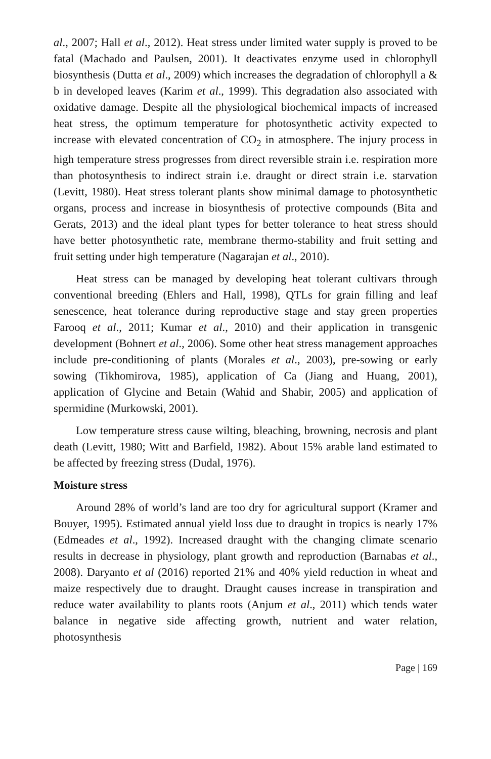al., 2007; Hall et al., 2012). Heat stress under limited water supply is proved to be fatal (Machado and Paulsen, 2001). It deactivates enzyme used in chlorophyll biosynthesis (Dutta et al., 2009) which increases the degradation of chlorophyll a & b in developed leaves (Karim et al., 1999). This degradation also associated with oxidative damage. Despite all the physiological biochemical impacts of increased heat stress, the optimum temperature for photosynthetic activity expected to increase with elevated concentration of CO<sub>2</sub> in atmosphere. The injury process in high temperature stress progresses from direct reversible strain i.e. respiration more than photosynthesis to indirect strain i.e. draught or direct strain i.e. starvation (Levitt, 1980). Heat stress tolerant plants show minimal damage to photosynthetic organs, process and increase in biosynthesis of protective compounds (Bita and Gerats, 2013) and the ideal plant types for better tolerance to heat stress should have better photosynthetic rate, membrane thermo-stability and fruit setting and fruit setting under high temperature (Nagarajan et al., 2010).
Heat stress can be managed by developing heat tolerant cultivars through conventional breeding (Ehlers and Hall, 1998), QTLs for grain filling and leaf senescence, heat tolerance during reproductive stage and stay green properties Farooq et al., 2011; Kumar et al., 2010) and their application in transgenic development (Bohnert et al., 2006). Some other heat stress management approaches include pre-conditioning of plants (Morales et al., 2003), pre-sowing or early sowing (Tikhomirova, 1985), application of Ca (Jiang and Huang, 2001), application of Glycine and Betain (Wahid and Shabir, 2005) and application of spermidine (Murkowski, 2001).
Low temperature stress cause wilting, bleaching, browning, necrosis and plant death (Levitt, 1980; Witt and Barfield, 1982). About 15% arable land estimated to be affected by freezing stress (Dudal, 1976).
Moisture stress
Around 28% of world’s land are too dry for agricultural support (Kramer and Bouyer, 1995). Estimated annual yield loss due to draught in tropics is nearly 17% (Edmeades et al., 1992). Increased draught with the changing climate scenario results in decrease in physiology, plant growth and reproduction (Barnabas et al., 2008). Daryanto et al (2016) reported 21% and 40% yield reduction in wheat and maize respectively due to draught. Draught causes increase in transpiration and reduce water availability to plants roots (Anjum et al., 2011) which tends water balance in negative side affecting growth, nutrient and water relation, photosynthesis
Page | 169